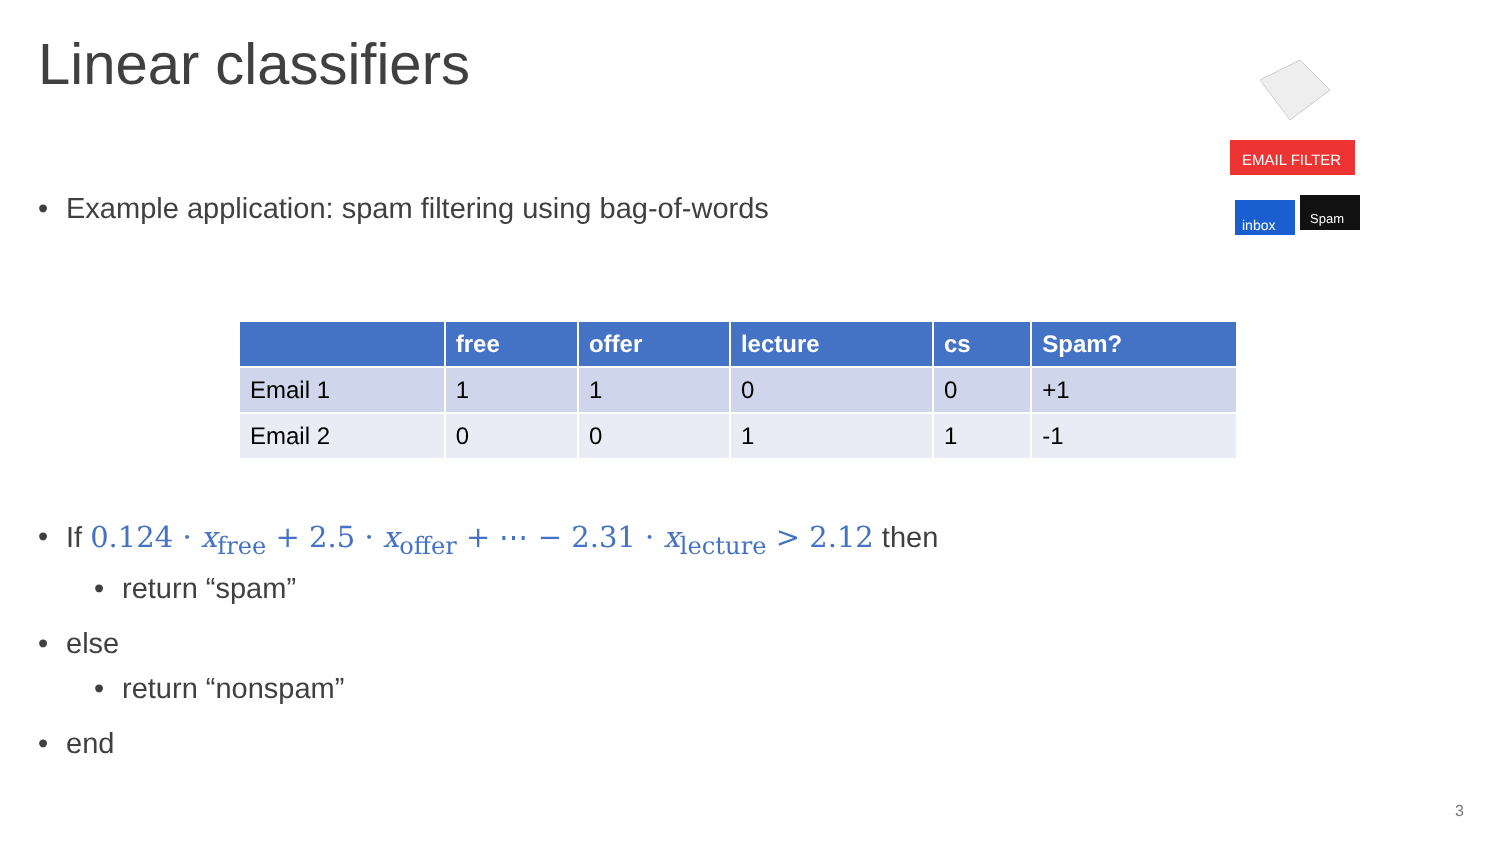Linear classifiers
EMAIL FILTER
inbox
Spam
• Example application: spam filtering using bag-of-words
| | free | offer | lecture | cs | Spam? |
| --- | --- | --- | --- | --- | --- |
| Email 1 | 1 | 1 | 0 | 0 | +1 |
| Email 2 | 0 | 0 | 1 | 1 | -1 |
• If 0.124 · x<sub>free</sub> + 2.5 · x<sub>offer</sub> + ⋯ − 2.31 · x<sub>lecture</sub> > 2.12 then
• return “spam”
• else
• return “nonspam”
• end
3